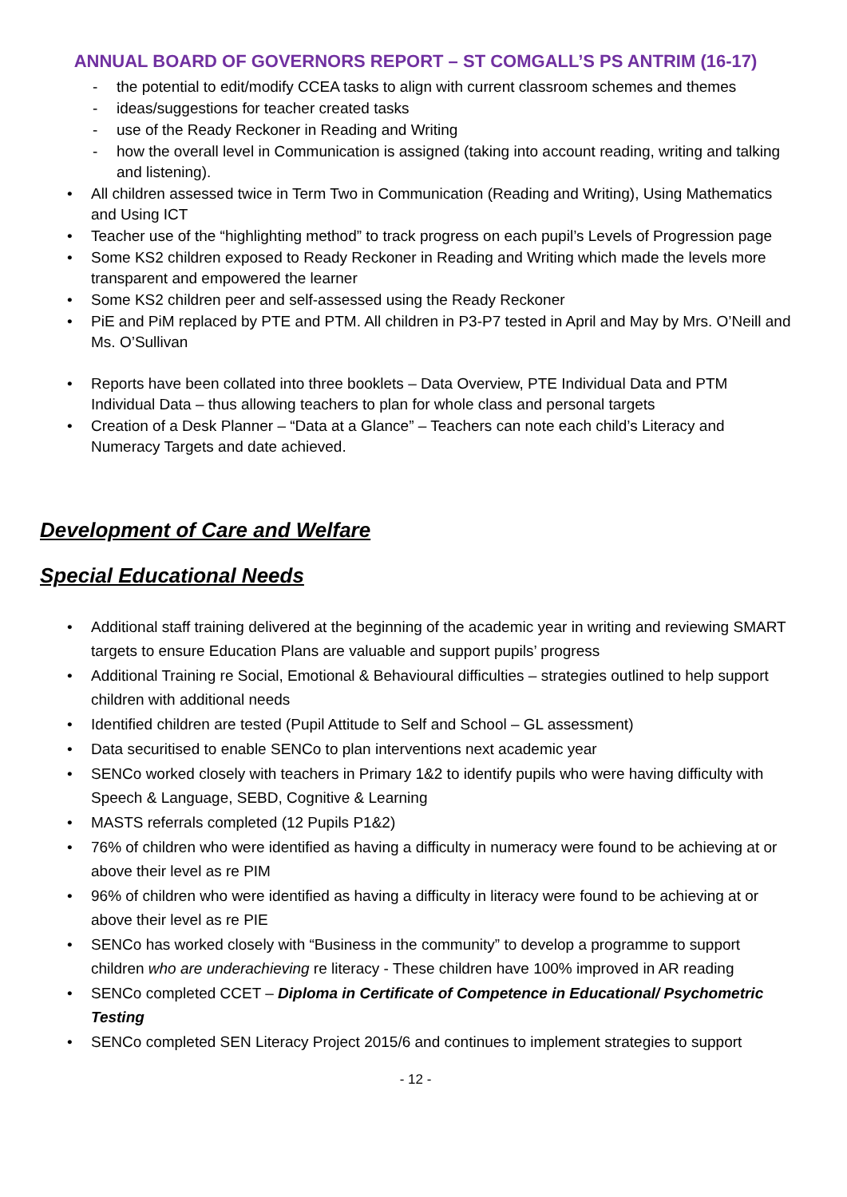ANNUAL BOARD OF GOVERNORS REPORT – ST COMGALL’S PS ANTRIM (16-17)
the potential to edit/modify CCEA tasks to align with current classroom schemes and themes
ideas/suggestions for teacher created tasks
use of the Ready Reckoner in Reading and Writing
how the overall level in Communication is assigned (taking into account reading, writing and talking and listening).
All children assessed twice in Term Two in Communication (Reading and Writing), Using Mathematics and Using ICT
Teacher use of the “highlighting method” to track progress on each pupil’s Levels of Progression page
Some KS2 children exposed to Ready Reckoner in Reading and Writing which made the levels more transparent and empowered the learner
Some KS2 children peer and self-assessed using the Ready Reckoner
PiE and PiM replaced by PTE and PTM. All children in P3-P7 tested in April and May by Mrs. O’Neill and Ms. O’Sullivan
Reports have been collated into three booklets – Data Overview, PTE Individual Data and PTM Individual Data – thus allowing teachers to plan for whole class and personal targets
Creation of a Desk Planner – “Data at a Glance” – Teachers can note each child’s Literacy and Numeracy Targets and date achieved.
Development of Care and Welfare
Special Educational Needs
Additional staff training delivered at the beginning of the academic year in writing and reviewing SMART targets to ensure Education Plans are valuable and support pupils’ progress
Additional Training re Social, Emotional & Behavioural difficulties – strategies outlined to help support children with additional needs
Identified children are tested (Pupil Attitude to Self and School – GL assessment)
Data securitised to enable SENCo to plan interventions next academic year
SENCo worked closely with teachers in Primary 1&2 to identify pupils who were having difficulty with Speech & Language, SEBD, Cognitive & Learning
MASTS referrals completed (12 Pupils P1&2)
76% of children who were identified as having a difficulty in numeracy were found to be achieving at or above their level as re PIM
96% of children who were identified as having a difficulty in literacy were found to be achieving at or above their level as re PIE
SENCo has worked closely with “Business in the community” to develop a programme to support children who are underachieving re literacy - These children have 100% improved in AR reading
SENCo completed CCET – Diploma in Certificate of Competence in Educational/ Psychometric Testing
SENCo completed SEN Literacy Project 2015/6 and continues to implement strategies to support
- 12 -